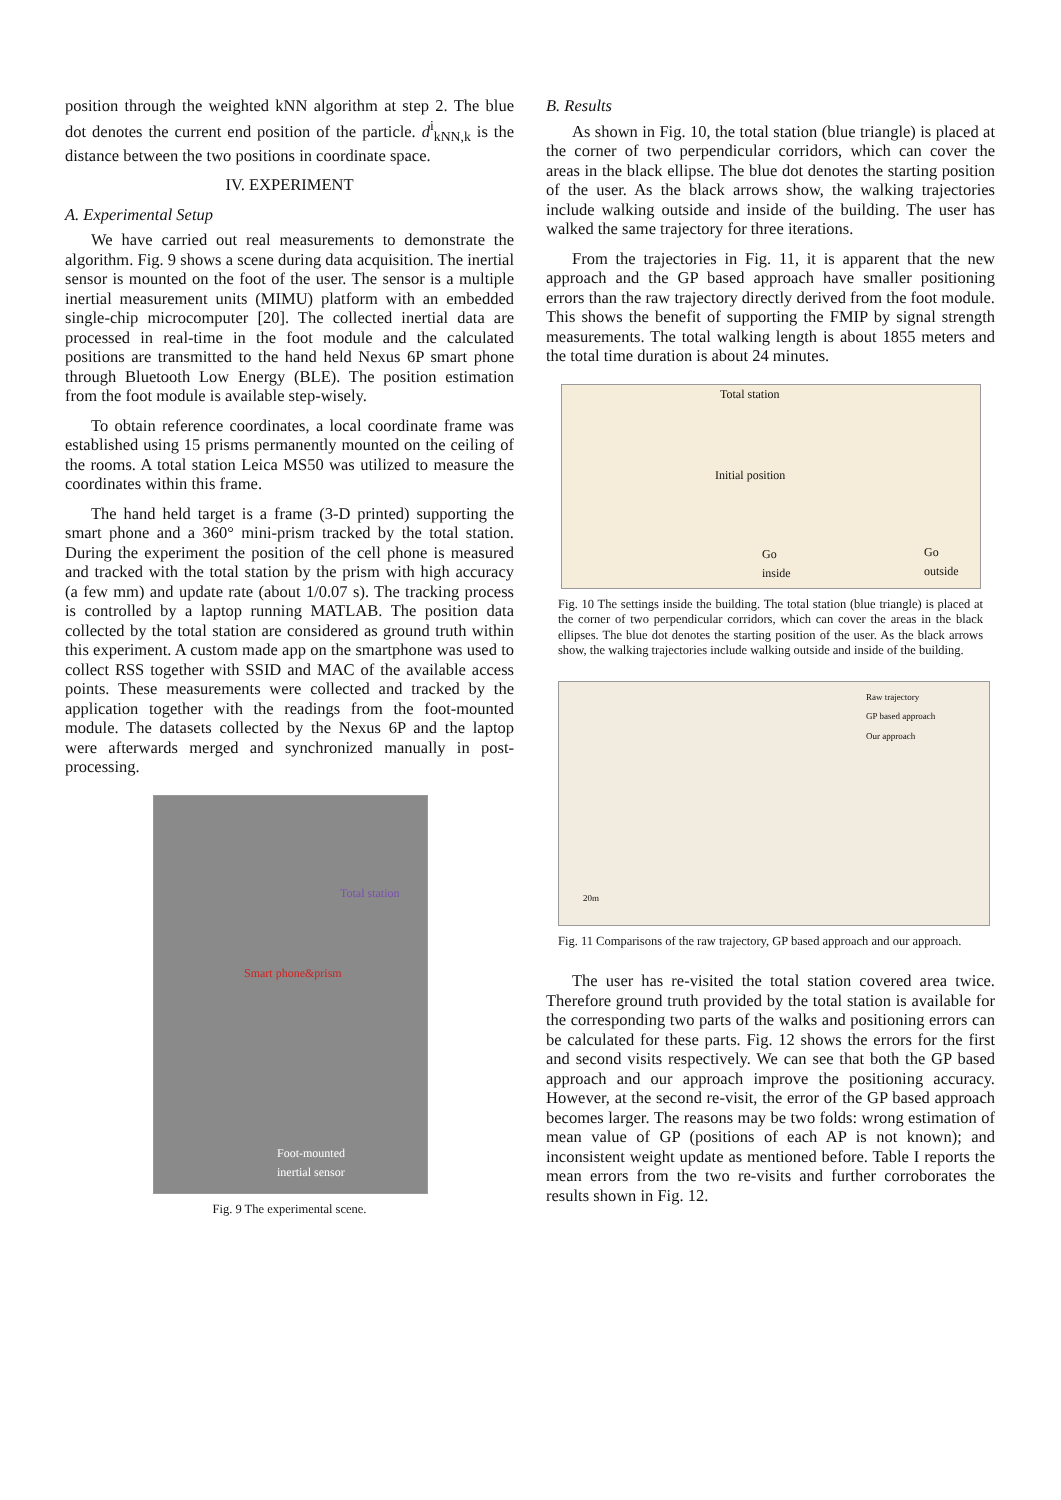position through the weighted kNN algorithm at step 2. The blue dot denotes the current end position of the particle. d<sup>i</sup><sub>kNN,k</sub> is the distance between the two positions in coordinate space.
IV. EXPERIMENT
A. Experimental Setup
We have carried out real measurements to demonstrate the algorithm. Fig. 9 shows a scene during data acquisition. The inertial sensor is mounted on the foot of the user. The sensor is a multiple inertial measurement units (MIMU) platform with an embedded single-chip microcomputer [20]. The collected inertial data are processed in real-time in the foot module and the calculated positions are transmitted to the hand held Nexus 6P smart phone through Bluetooth Low Energy (BLE). The position estimation from the foot module is available step-wisely.
To obtain reference coordinates, a local coordinate frame was established using 15 prisms permanently mounted on the ceiling of the rooms. A total station Leica MS50 was utilized to measure the coordinates within this frame.
The hand held target is a frame (3-D printed) supporting the smart phone and a 360° mini-prism tracked by the total station. During the experiment the position of the cell phone is measured and tracked with the total station by the prism with high accuracy (a few mm) and update rate (about 1/0.07 s). The tracking process is controlled by a laptop running MATLAB. The position data collected by the total station are considered as ground truth within this experiment. A custom made app on the smartphone was used to collect RSS together with SSID and MAC of the available access points. These measurements were collected and tracked by the application together with the readings from the foot-mounted module. The datasets collected by the Nexus 6P and the laptop were afterwards merged and synchronized manually in post-processing.
Total station
Smart phone&prism
Foot-mounted
inertial sensor
Fig. 9 The experimental scene.
B. Results
As shown in Fig. 10, the total station (blue triangle) is placed at the corner of two perpendicular corridors, which can cover the areas in the black ellipse. The blue dot denotes the starting position of the user. As the black arrows show, the walking trajectories include walking outside and inside of the building. The user has walked the same trajectory for three iterations.
From the trajectories in Fig. 11, it is apparent that the new approach and the GP based approach have smaller positioning errors than the raw trajectory directly derived from the foot module. This shows the benefit of supporting the FMIP by signal strength measurements. The total walking length is about 1855 meters and the total time duration is about 24 minutes.
Total station
Initial position
Go
inside
Go
outside
Fig. 10 The settings inside the building. The total station (blue triangle) is placed at the corner of two perpendicular corridors, which can cover the areas in the black ellipses. The blue dot denotes the starting position of the user. As the black arrows show, the walking trajectories include walking outside and inside of the building.
Raw trajectory
GP based approach
Our approach
20m
Fig. 11 Comparisons of the raw trajectory, GP based approach and our approach.
The user has re-visited the total station covered area twice. Therefore ground truth provided by the total station is available for the corresponding two parts of the walks and positioning errors can be calculated for these parts. Fig. 12 shows the errors for the first and second visits respectively. We can see that both the GP based approach and our approach improve the positioning accuracy. However, at the second re-visit, the error of the GP based approach becomes larger. The reasons may be two folds: wrong estimation of mean value of GP (positions of each AP is not known); and inconsistent weight update as mentioned before. Table I reports the mean errors from the two re-visits and further corroborates the results shown in Fig. 12.